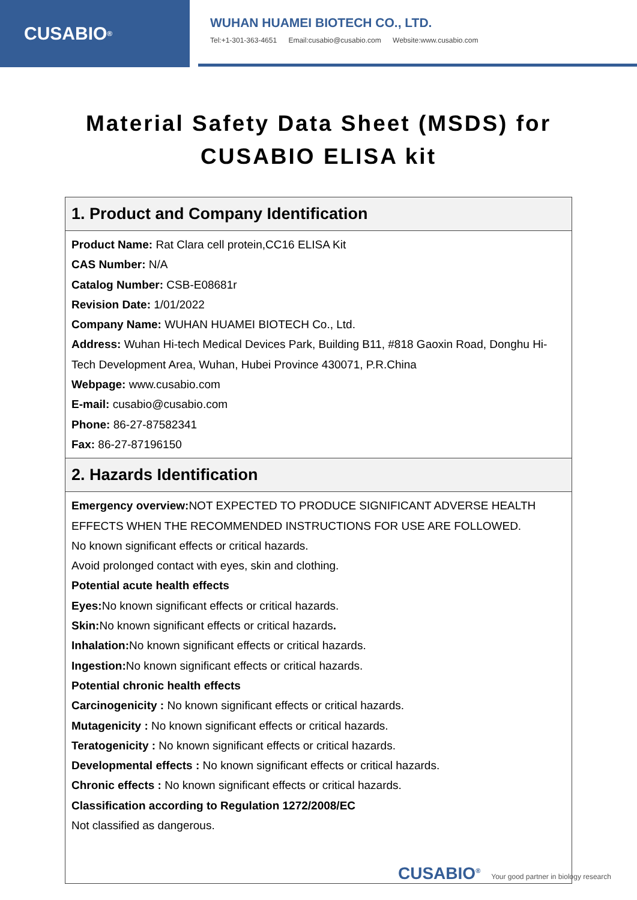CUSABIO<sup>®</sup>
WUHAN HUAMEI BIOTECH CO., LTD.
Tel:+1-301-363-4651 Email:cusabio@cusabio.com Website:www.cusabio.com
Material Safety Data Sheet (MSDS) for
CUSABIO ELISA kit
| 1. Product and Company Identification |
| --- |
| Product Name: Rat Clara cell protein,CC16 ELISA Kit CAS Number: N/A Catalog Number: CSB-E08681r Revision Date: 1/01/2022 Company Name: WUHAN HUAMEI BIOTECH Co., Ltd. Address: Wuhan Hi-tech Medical Devices Park, Building B11, #818 Gaoxin Road, Donghu Hi-Tech Development Area, Wuhan, Hubei Province 430071, P.R.China Webpage: www.cusabio.com E-mail: cusabio@cusabio.com Phone: 86-27-87582341 Fax: 86-27-87196150 |
| 2. Hazards Identification |
| Emergency overview: NOT EXPECTED TO PRODUCE SIGNIFICANT ADVERSE HEALTH EFFECTS WHEN THE RECOMMENDED INSTRUCTIONS FOR USE ARE FOLLOWED. No known significant effects or critical hazards. Avoid prolonged contact with eyes, skin and clothing. Potential acute health effects Eyes: No known significant effects or critical hazards. Skin: No known significant effects or critical hazards . Inhalation: No known significant effects or critical hazards. Ingestion: No known significant effects or critical hazards. Potential chronic health effects Carcinogenicity : No known significant effects or critical hazards. Mutagenicity : No known significant effects or critical hazards. Teratogenicity : No known significant effects or critical hazards. Developmental effects : No known significant effects or critical hazards. Chronic effects : No known significant effects or critical hazards. Classification according to Regulation 1272/2008/EC Not classified as dangerous. |
CUSABIO<sup>®</sup> Your good partner in biology research